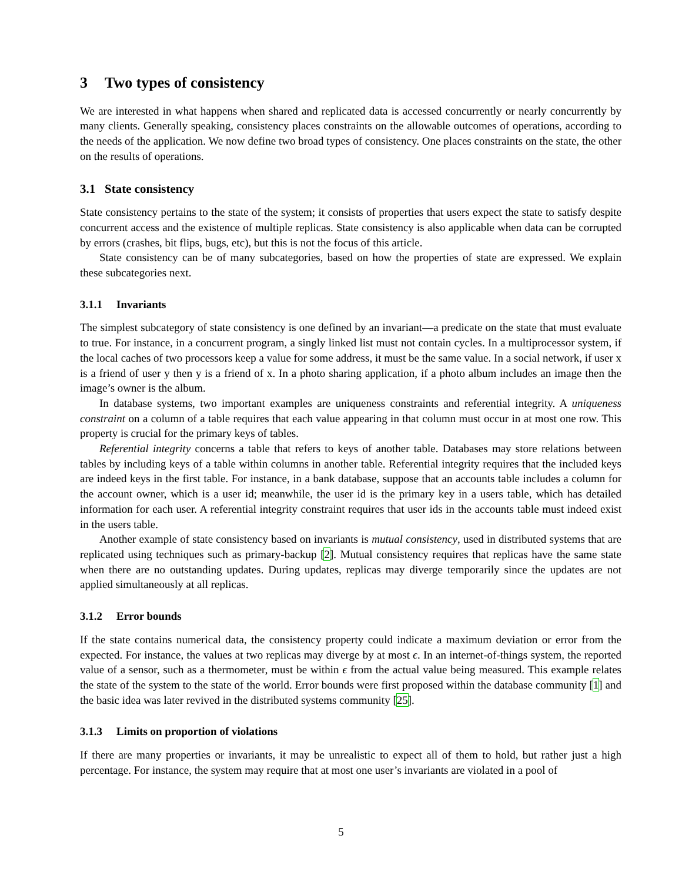3 Two types of consistency
We are interested in what happens when shared and replicated data is accessed concurrently or nearly concurrently by many clients. Generally speaking, consistency places constraints on the allowable outcomes of operations, according to the needs of the application. We now define two broad types of consistency. One places constraints on the state, the other on the results of operations.
3.1 State consistency
State consistency pertains to the state of the system; it consists of properties that users expect the state to satisfy despite concurrent access and the existence of multiple replicas. State consistency is also applicable when data can be corrupted by errors (crashes, bit flips, bugs, etc), but this is not the focus of this article.
State consistency can be of many subcategories, based on how the properties of state are expressed. We explain these subcategories next.
3.1.1 Invariants
The simplest subcategory of state consistency is one defined by an invariant—a predicate on the state that must evaluate to true. For instance, in a concurrent program, a singly linked list must not contain cycles. In a multiprocessor system, if the local caches of two processors keep a value for some address, it must be the same value. In a social network, if user x is a friend of user y then y is a friend of x. In a photo sharing application, if a photo album includes an image then the image’s owner is the album.
In database systems, two important examples are uniqueness constraints and referential integrity. A uniqueness constraint on a column of a table requires that each value appearing in that column must occur in at most one row. This property is crucial for the primary keys of tables.
Referential integrity concerns a table that refers to keys of another table. Databases may store relations between tables by including keys of a table within columns in another table. Referential integrity requires that the included keys are indeed keys in the first table. For instance, in a bank database, suppose that an accounts table includes a column for the account owner, which is a user id; meanwhile, the user id is the primary key in a users table, which has detailed information for each user. A referential integrity constraint requires that user ids in the accounts table must indeed exist in the users table.
Another example of state consistency based on invariants is mutual consistency, used in distributed systems that are replicated using techniques such as primary-backup [2]. Mutual consistency requires that replicas have the same state when there are no outstanding updates. During updates, replicas may diverge temporarily since the updates are not applied simultaneously at all replicas.
3.1.2 Error bounds
If the state contains numerical data, the consistency property could indicate a maximum deviation or error from the expected. For instance, the values at two replicas may diverge by at most ϵ. In an internet-of-things system, the reported value of a sensor, such as a thermometer, must be within ϵ from the actual value being measured. This example relates the state of the system to the state of the world. Error bounds were first proposed within the database community [1] and the basic idea was later revived in the distributed systems community [25].
3.1.3 Limits on proportion of violations
If there are many properties or invariants, it may be unrealistic to expect all of them to hold, but rather just a high percentage. For instance, the system may require that at most one user’s invariants are violated in a pool of
5